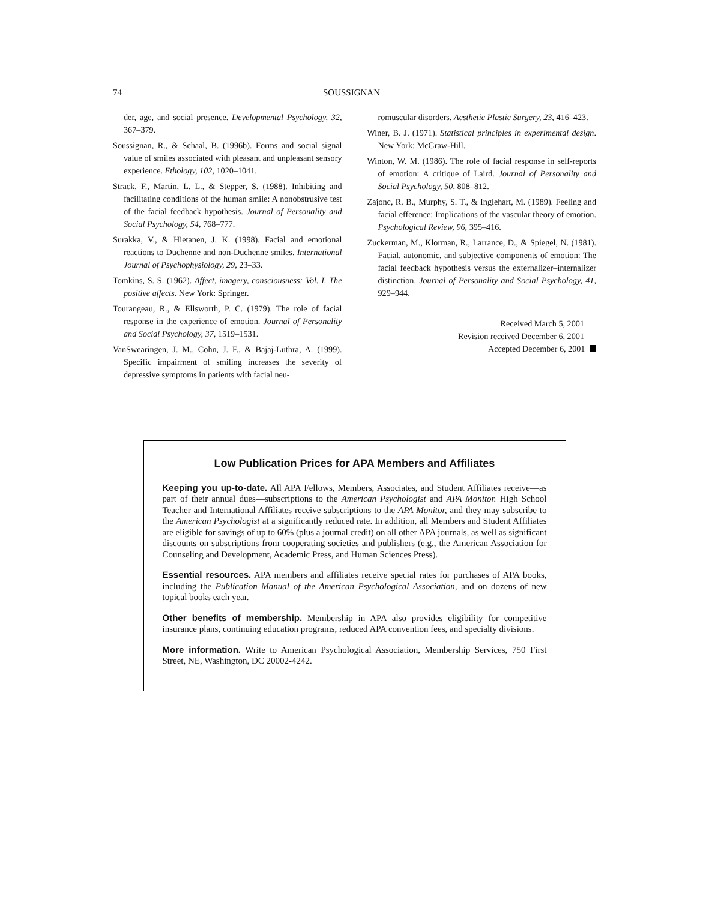74 SOUSSIGNAN
der, age, and social presence. Developmental Psychology, 32, 367–379.
Soussignan, R., & Schaal, B. (1996b). Forms and social signal value of smiles associated with pleasant and unpleasant sensory experience. Ethology, 102, 1020–1041.
Strack, F., Martin, L. L., & Stepper, S. (1988). Inhibiting and facilitating conditions of the human smile: A nonobstrusive test of the facial feedback hypothesis. Journal of Personality and Social Psychology, 54, 768–777.
Surakka, V., & Hietanen, J. K. (1998). Facial and emotional reactions to Duchenne and non-Duchenne smiles. International Journal of Psychophysiology, 29, 23–33.
Tomkins, S. S. (1962). Affect, imagery, consciousness: Vol. I. The positive affects. New York: Springer.
Tourangeau, R., & Ellsworth, P. C. (1979). The role of facial response in the experience of emotion. Journal of Personality and Social Psychology, 37, 1519–1531.
VanSwearingen, J. M., Cohn, J. F., & Bajaj-Luthra, A. (1999). Specific impairment of smiling increases the severity of depressive symptoms in patients with facial neu-
romuscular disorders. Aesthetic Plastic Surgery, 23, 416–423.
Winer, B. J. (1971). Statistical principles in experimental design. New York: McGraw-Hill.
Winton, W. M. (1986). The role of facial response in self-reports of emotion: A critique of Laird. Journal of Personality and Social Psychology, 50, 808–812.
Zajonc, R. B., Murphy, S. T., & Inglehart, M. (1989). Feeling and facial efference: Implications of the vascular theory of emotion. Psychological Review, 96, 395–416.
Zuckerman, M., Klorman, R., Larrance, D., & Spiegel, N. (1981). Facial, autonomic, and subjective components of emotion: The facial feedback hypothesis versus the externalizer–internalizer distinction. Journal of Personality and Social Psychology, 41, 929–944.
Received March 5, 2001
Revision received December 6, 2001
Accepted December 6, 2001
Low Publication Prices for APA Members and Affiliates
Keeping you up-to-date. All APA Fellows, Members, Associates, and Student Affiliates receive—as part of their annual dues—subscriptions to the American Psychologist and APA Monitor. High School Teacher and International Affiliates receive subscriptions to the APA Monitor, and they may subscribe to the American Psychologist at a significantly reduced rate. In addition, all Members and Student Affiliates are eligible for savings of up to 60% (plus a journal credit) on all other APA journals, as well as significant discounts on subscriptions from cooperating societies and publishers (e.g., the American Association for Counseling and Development, Academic Press, and Human Sciences Press).
Essential resources. APA members and affiliates receive special rates for purchases of APA books, including the Publication Manual of the American Psychological Association, and on dozens of new topical books each year.
Other benefits of membership. Membership in APA also provides eligibility for competitive insurance plans, continuing education programs, reduced APA convention fees, and specialty divisions.
More information. Write to American Psychological Association, Membership Services, 750 First Street, NE, Washington, DC 20002-4242.